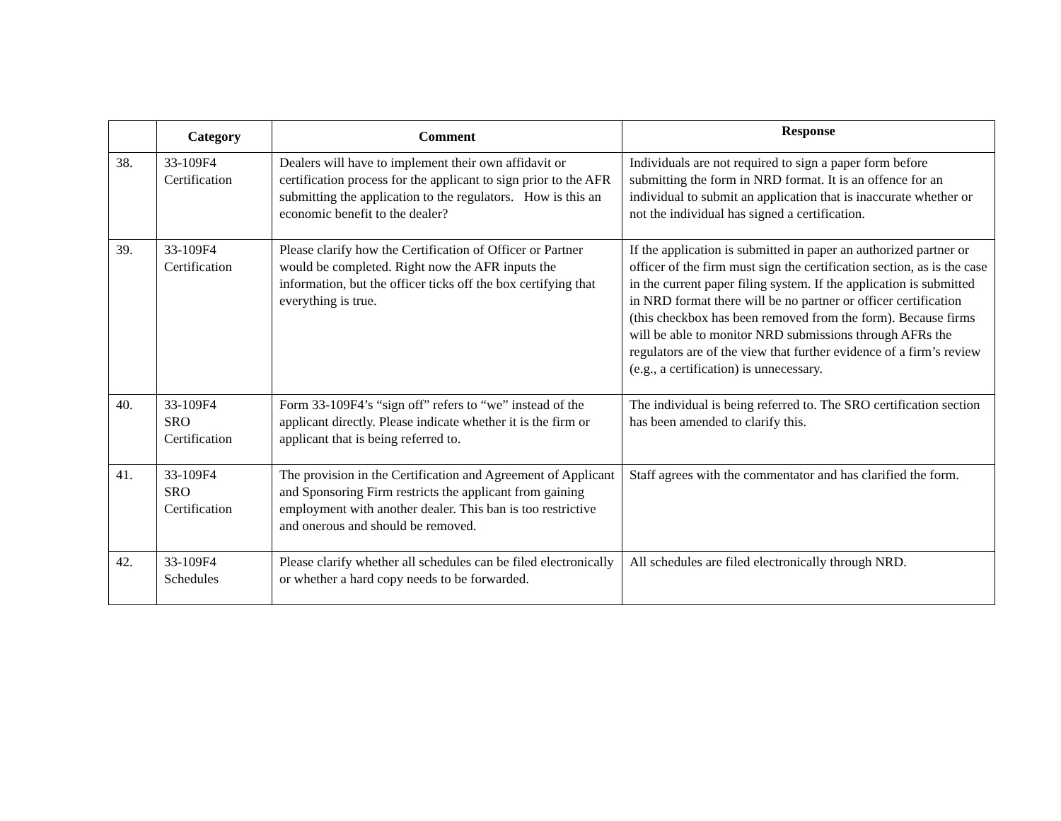| | Category | Comment | Response |
| --- | --- | --- | --- |
| 38. | 33-109F4 Certification | Dealers will have to implement their own affidavit or certification process for the applicant to sign prior to the AFR submitting the application to the regulators. How is this an economic benefit to the dealer? | Individuals are not required to sign a paper form before submitting the form in NRD format. It is an offence for an individual to submit an application that is inaccurate whether or not the individual has signed a certification. |
| 39. | 33-109F4 Certification | Please clarify how the Certification of Officer or Partner would be completed. Right now the AFR inputs the information, but the officer ticks off the box certifying that everything is true. | If the application is submitted in paper an authorized partner or officer of the firm must sign the certification section, as is the case in the current paper filing system. If the application is submitted in NRD format there will be no partner or officer certification (this checkbox has been removed from the form). Because firms will be able to monitor NRD submissions through AFRs the regulators are of the view that further evidence of a firm’s review (e.g., a certification) is unnecessary. |
| 40. | 33-109F4 SRO Certification | Form 33-109F4’s “sign off” refers to “we” instead of the applicant directly. Please indicate whether it is the firm or applicant that is being referred to. | The individual is being referred to. The SRO certification section has been amended to clarify this. |
| 41. | 33-109F4 SRO Certification | The provision in the Certification and Agreement of Applicant and Sponsoring Firm restricts the applicant from gaining employment with another dealer. This ban is too restrictive and onerous and should be removed. | Staff agrees with the commentator and has clarified the form. |
| 42. | 33-109F4 Schedules | Please clarify whether all schedules can be filed electronically or whether a hard copy needs to be forwarded. | All schedules are filed electronically through NRD. |